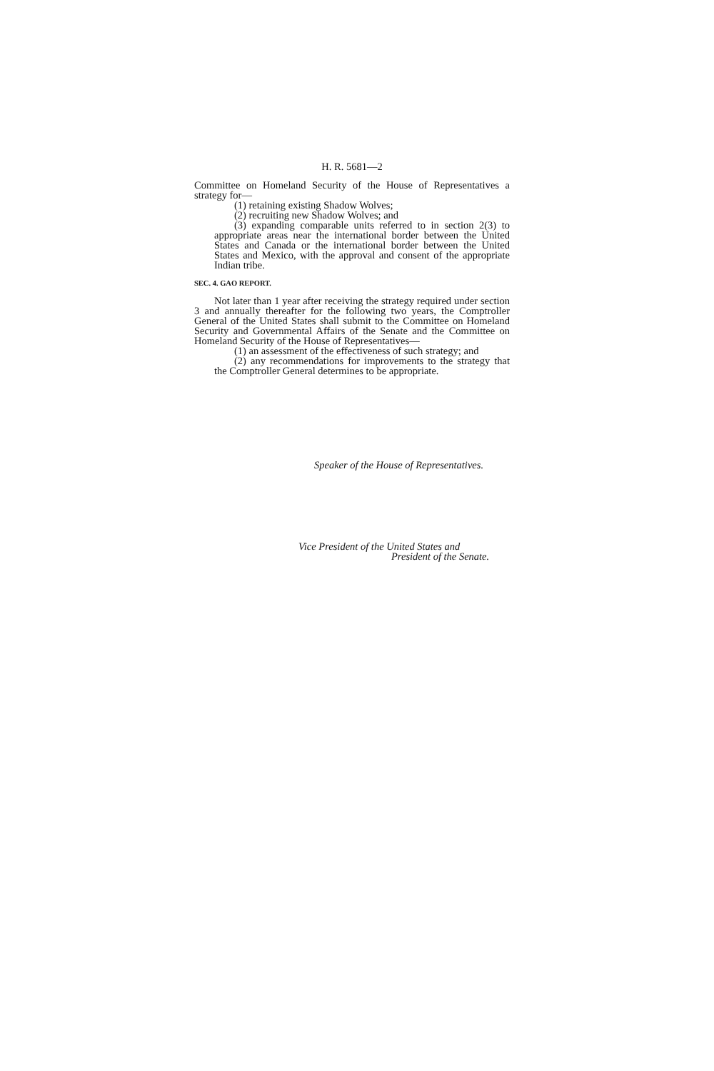H. R. 5681—2
Committee on Homeland Security of the House of Representatives a strategy for—
(1) retaining existing Shadow Wolves;
(2) recruiting new Shadow Wolves; and
(3) expanding comparable units referred to in section 2(3) to appropriate areas near the international border between the United States and Canada or the international border between the United States and Mexico, with the approval and consent of the appropriate Indian tribe.
SEC. 4. GAO REPORT.
Not later than 1 year after receiving the strategy required under section 3 and annually thereafter for the following two years, the Comptroller General of the United States shall submit to the Committee on Homeland Security and Governmental Affairs of the Senate and the Committee on Homeland Security of the House of Representatives—
(1) an assessment of the effectiveness of such strategy; and
(2) any recommendations for improvements to the strategy that the Comptroller General determines to be appropriate.
Speaker of the House of Representatives.
Vice President of the United States and
President of the Senate.